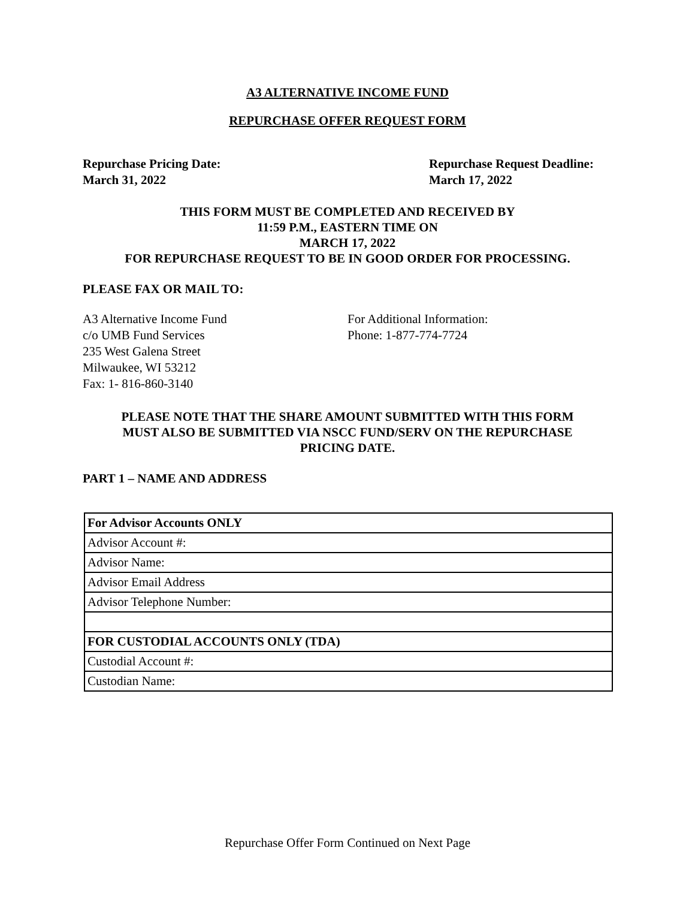A3 ALTERNATIVE INCOME FUND
REPURCHASE OFFER REQUEST FORM
Repurchase Pricing Date:
March 31, 2022
Repurchase Request Deadline:
March 17, 2022
THIS FORM MUST BE COMPLETED AND RECEIVED BY
11:59 P.M., EASTERN TIME ON
MARCH 17, 2022
FOR REPURCHASE REQUEST TO BE IN GOOD ORDER FOR PROCESSING.
PLEASE FAX OR MAIL TO:
A3 Alternative Income Fund
c/o UMB Fund Services
235 West Galena Street
Milwaukee, WI 53212
Fax: 1- 816-860-3140
For Additional Information:
Phone: 1-877-774-7724
PLEASE NOTE THAT THE SHARE AMOUNT SUBMITTED WITH THIS FORM
MUST ALSO BE SUBMITTED VIA NSCC FUND/SERV ON THE REPURCHASE
PRICING DATE.
PART 1 – NAME AND ADDRESS
| For Advisor Accounts ONLY |
| Advisor Account #: |
| Advisor Name: |
| Advisor Email Address |
| Advisor Telephone Number: |
| FOR CUSTODIAL ACCOUNTS ONLY (TDA) |
| Custodial Account #: |
| Custodian Name: |
Repurchase Offer Form Continued on Next Page